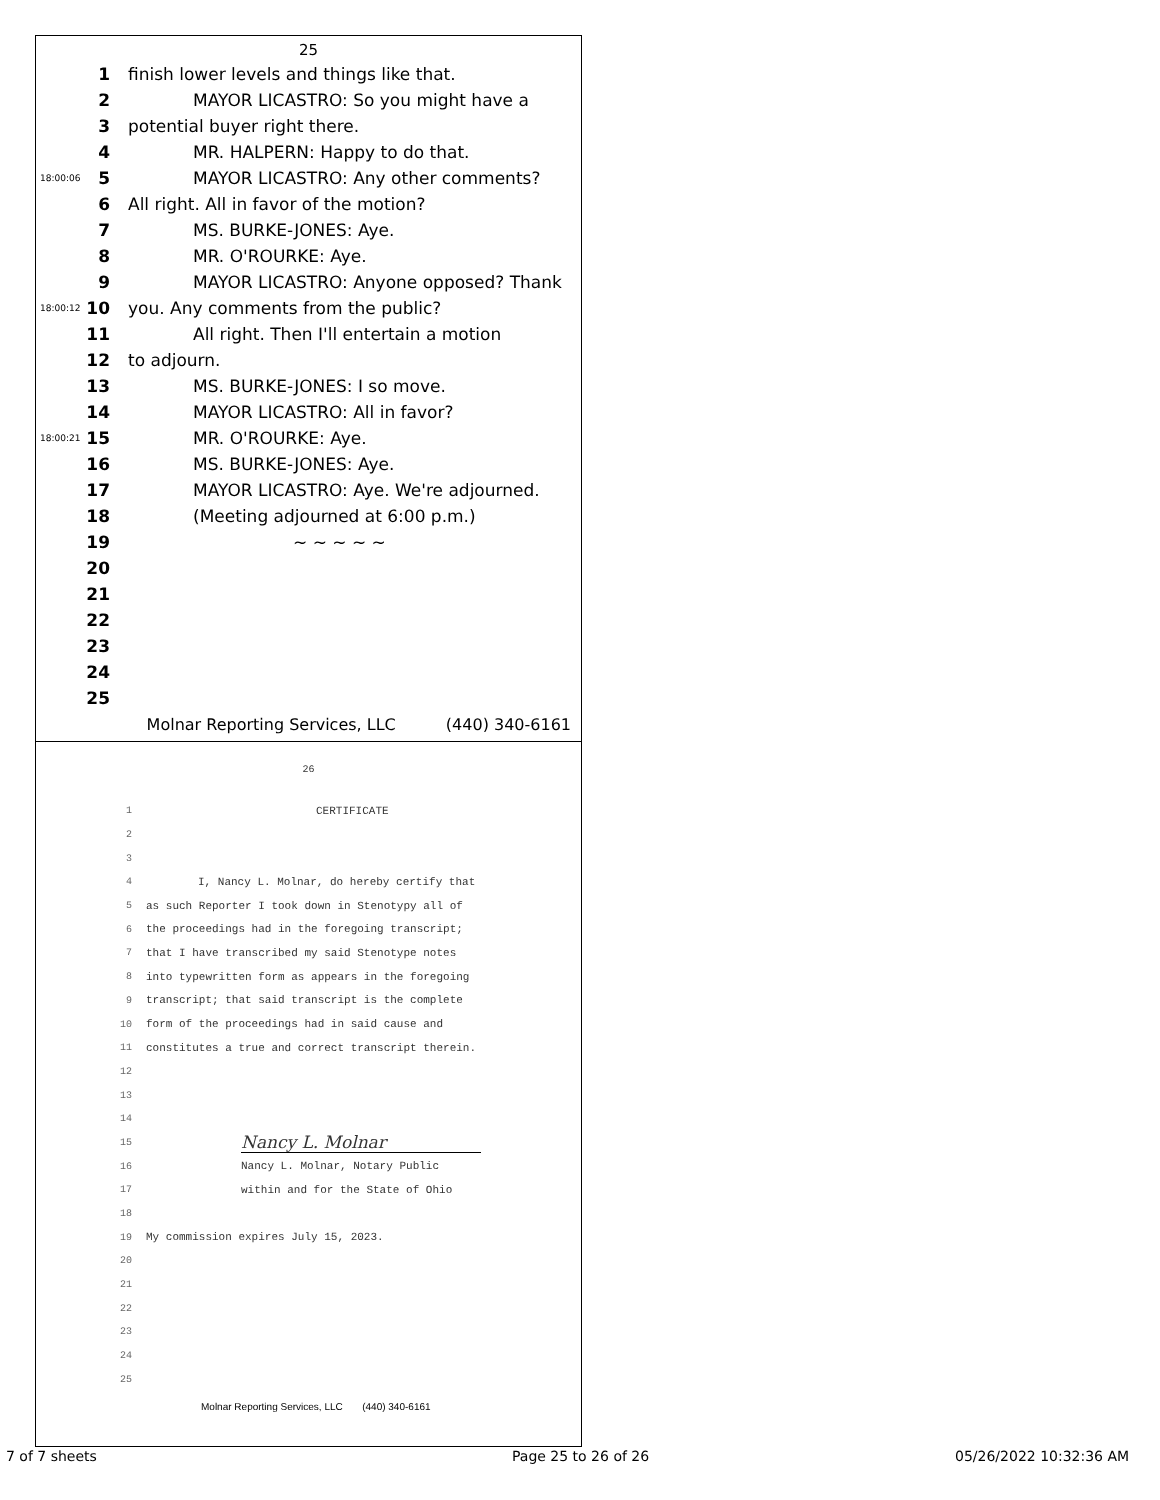25
1 finish lower levels and things like that.
2 MAYOR LICASTRO: So you might have a
3 potential buyer right there.
4 MR. HALPERN: Happy to do that.
18:00:06 5 MAYOR LICASTRO: Any other comments?
6 All right. All in favor of the motion?
7 MS. BURKE-JONES: Aye.
8 MR. O'ROURKE: Aye.
9 MAYOR LICASTRO: Anyone opposed? Thank
18:00:12 10 you. Any comments from the public?
11 All right. Then I'll entertain a motion
12 to adjourn.
13 MS. BURKE-JONES: I so move.
14 MAYOR LICASTRO: All in favor?
18:00:21 15 MR. O'ROURKE: Aye.
16 MS. BURKE-JONES: Aye.
17 MAYOR LICASTRO: Aye. We're adjourned.
18 (Meeting adjourned at 6:00 p.m.)
19 ~ ~ ~ ~ ~
20
21
22
23
24
25
Molnar Reporting Services, LLC (440) 340-6161
26
1 CERTIFICATE
2
3
4 I, Nancy L. Molnar, do hereby certify that
5 as such Reporter I took down in Stenotypy all of
6 the proceedings had in the foregoing transcript;
7 that I have transcribed my said Stenotype notes
8 into typewritten form as appears in the foregoing
9 transcript; that said transcript is the complete
10 form of the proceedings had in said cause and
11 constitutes a true and correct transcript therein.
12
13
14
15 Nancy L. Molnar
16 Nancy L. Molnar, Notary Public
17 within and for the State of Ohio
18
19 My commission expires July 15, 2023.
20
21
22
23
24
25
Molnar Reporting Services, LLC (440) 340-6161
7 of 7 sheets Page 25 to 26 of 26 05/26/2022 10:32:36 AM